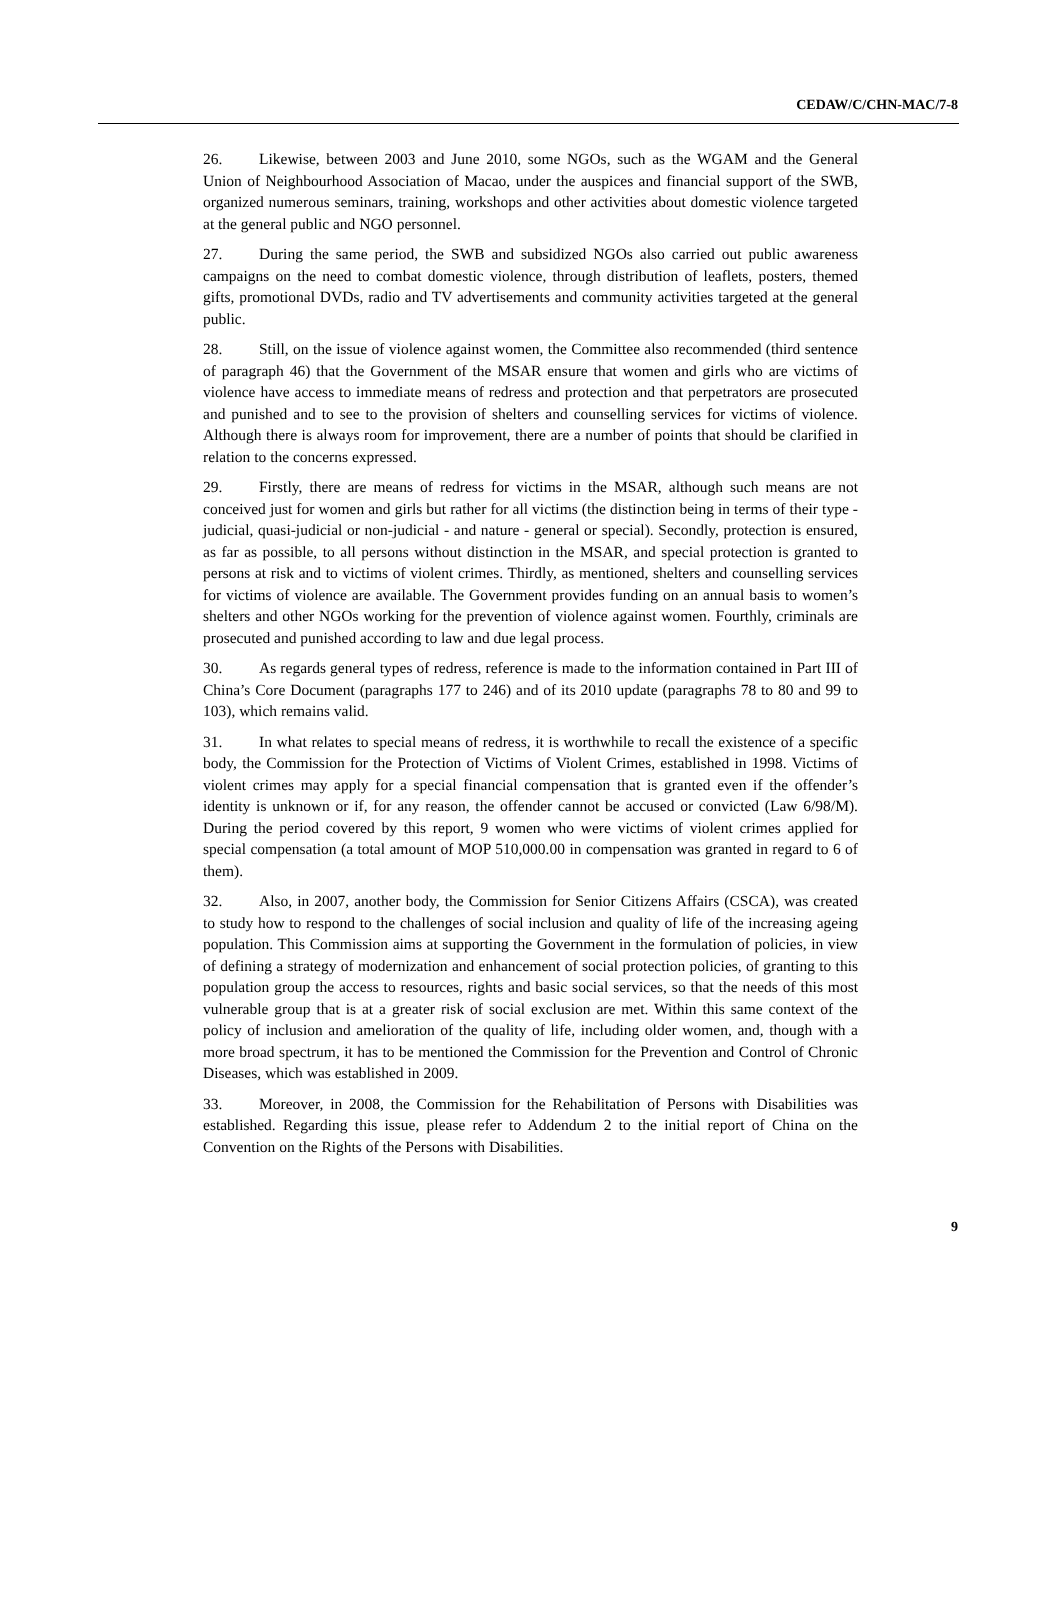CEDAW/C/CHN-MAC/7-8
26. Likewise, between 2003 and June 2010, some NGOs, such as the WGAM and the General Union of Neighbourhood Association of Macao, under the auspices and financial support of the SWB, organized numerous seminars, training, workshops and other activities about domestic violence targeted at the general public and NGO personnel.
27. During the same period, the SWB and subsidized NGOs also carried out public awareness campaigns on the need to combat domestic violence, through distribution of leaflets, posters, themed gifts, promotional DVDs, radio and TV advertisements and community activities targeted at the general public.
28. Still, on the issue of violence against women, the Committee also recommended (third sentence of paragraph 46) that the Government of the MSAR ensure that women and girls who are victims of violence have access to immediate means of redress and protection and that perpetrators are prosecuted and punished and to see to the provision of shelters and counselling services for victims of violence. Although there is always room for improvement, there are a number of points that should be clarified in relation to the concerns expressed.
29. Firstly, there are means of redress for victims in the MSAR, although such means are not conceived just for women and girls but rather for all victims (the distinction being in terms of their type - judicial, quasi-judicial or non-judicial - and nature - general or special). Secondly, protection is ensured, as far as possible, to all persons without distinction in the MSAR, and special protection is granted to persons at risk and to victims of violent crimes. Thirdly, as mentioned, shelters and counselling services for victims of violence are available. The Government provides funding on an annual basis to women’s shelters and other NGOs working for the prevention of violence against women. Fourthly, criminals are prosecuted and punished according to law and due legal process.
30. As regards general types of redress, reference is made to the information contained in Part III of China’s Core Document (paragraphs 177 to 246) and of its 2010 update (paragraphs 78 to 80 and 99 to 103), which remains valid.
31. In what relates to special means of redress, it is worthwhile to recall the existence of a specific body, the Commission for the Protection of Victims of Violent Crimes, established in 1998. Victims of violent crimes may apply for a special financial compensation that is granted even if the offender’s identity is unknown or if, for any reason, the offender cannot be accused or convicted (Law 6/98/M). During the period covered by this report, 9 women who were victims of violent crimes applied for special compensation (a total amount of MOP 510,000.00 in compensation was granted in regard to 6 of them).
32. Also, in 2007, another body, the Commission for Senior Citizens Affairs (CSCA), was created to study how to respond to the challenges of social inclusion and quality of life of the increasing ageing population. This Commission aims at supporting the Government in the formulation of policies, in view of defining a strategy of modernization and enhancement of social protection policies, of granting to this population group the access to resources, rights and basic social services, so that the needs of this most vulnerable group that is at a greater risk of social exclusion are met. Within this same context of the policy of inclusion and amelioration of the quality of life, including older women, and, though with a more broad spectrum, it has to be mentioned the Commission for the Prevention and Control of Chronic Diseases, which was established in 2009.
33. Moreover, in 2008, the Commission for the Rehabilitation of Persons with Disabilities was established. Regarding this issue, please refer to Addendum 2 to the initial report of China on the Convention on the Rights of the Persons with Disabilities.
9